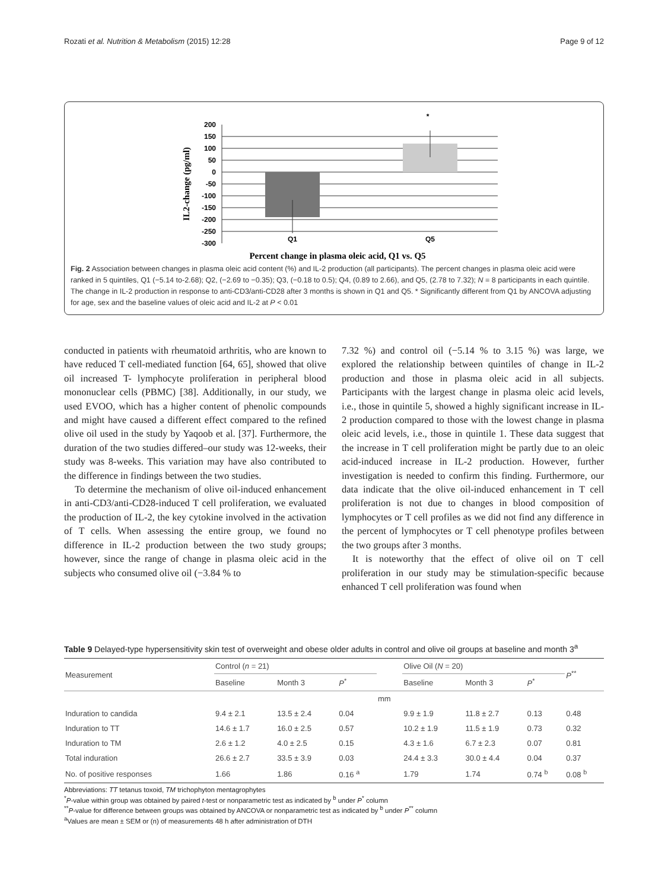Rozati et al. Nutrition & Metabolism (2015) 12:28 Page 9 of 12
IL2-change (pg/ml)
200
150
100
50
0
-50
-100
-150
-200
-250
-300
Q1
Q5
*
Percent change in plasma oleic acid, Q1 vs. Q5
Fig. 2 Association between changes in plasma oleic acid content (%) and IL-2 production (all participants). The percent changes in plasma oleic acid were ranked in 5 quintiles, Q1 (−5.14 to-2.68); Q2, (−2.69 to −0.35); Q3, (−0.18 to 0.5); Q4, (0.89 to 2.66), and Q5, (2.78 to 7.32); N = 8 participants in each quintile. The change in IL-2 production in response to anti-CD3/anti-CD28 after 3 months is shown in Q1 and Q5. * Significantly different from Q1 by ANCOVA adjusting for age, sex and the baseline values of oleic acid and IL-2 at P < 0.01
conducted in patients with rheumatoid arthritis, who are known to have reduced T cell-mediated function [64, 65], showed that olive oil increased T- lymphocyte proliferation in peripheral blood mononuclear cells (PBMC) [38]. Additionally, in our study, we used EVOO, which has a higher content of phenolic compounds and might have caused a different effect compared to the refined olive oil used in the study by Yaqoob et al. [37]. Furthermore, the duration of the two studies differed–our study was 12-weeks, their study was 8-weeks. This variation may have also contributed to the difference in findings between the two studies.
To determine the mechanism of olive oil-induced enhancement in anti-CD3/anti-CD28-induced T cell proliferation, we evaluated the production of IL-2, the key cytokine involved in the activation of T cells. When assessing the entire group, we found no difference in IL-2 production between the two study groups; however, since the range of change in plasma oleic acid in the subjects who consumed olive oil (−3.84 % to
7.32 %) and control oil (−5.14 % to 3.15 %) was large, we explored the relationship between quintiles of change in IL-2 production and those in plasma oleic acid in all subjects. Participants with the largest change in plasma oleic acid levels, i.e., those in quintile 5, showed a highly significant increase in IL-2 production compared to those with the lowest change in plasma oleic acid levels, i.e., those in quintile 1. These data suggest that the increase in T cell proliferation might be partly due to an oleic acid-induced increase in IL-2 production. However, further investigation is needed to confirm this finding. Furthermore, our data indicate that the olive oil-induced enhancement in T cell proliferation is not due to changes in blood composition of lymphocytes or T cell profiles as we did not find any difference in the percent of lymphocytes or T cell phenotype profiles between the two groups after 3 months.
It is noteworthy that the effect of olive oil on T cell proliferation in our study may be stimulation-specific because enhanced T cell proliferation was found when
Table 9 Delayed-type hypersensitivity skin test of overweight and obese older adults in control and olive oil groups at baseline and month 3<sup>a</sup>
| Measurement | Control ( n = 21) | | | | Olive Oil ( N = 20) | | | P<sup>**</sup> |
| --- | --- | --- | --- | --- | --- | --- | --- | --- |
| | Baseline | Month 3 | P<sup>*</sup> | | Baseline | Month 3 | P<sup>*</sup> | |
| | | | | mm | | | | |
| Induration to candida | 9.4 ± 2.1 | 13.5 ± 2.4 | 0.04 | | 9.9 ± 1.9 | 11.8 ± 2.7 | 0.13 | 0.48 |
| Induration to TT | 14.6 ± 1.7 | 16.0 ± 2.5 | 0.57 | | 10.2 ± 1.9 | 11.5 ± 1.9 | 0.73 | 0.32 |
| Induration to TM | 2.6 ± 1.2 | 4.0 ± 2.5 | 0.15 | | 4.3 ± 1.6 | 6.7 ± 2.3 | 0.07 | 0.81 |
| Total induration | 26.6 ± 2.7 | 33.5 ± 3.9 | 0.03 | | 24.4 ± 3.3 | 30.0 ± 4.4 | 0.04 | 0.37 |
| No. of positive responses | 1.66 | 1.86 | 0.16 <sup>a</sup> | | 1.79 | 1.74 | 0.74 <sup>b</sup> | 0.08 <sup>b</sup> |
Abbreviations: TT tetanus toxoid, TM trichophyton mentagrophytes
<sup>*</sup> P-value within group was obtained by paired t-test or nonparametric test as indicated by <sup>b</sup> under P<sup>*</sup> column
<sup>**</sup> P-value for difference between groups was obtained by ANCOVA or nonparametric test as indicated by <sup>b</sup> under P<sup>**</sup> column
<sup>a</sup> Values are mean ± SEM or (n) of measurements 48 h after administration of DTH